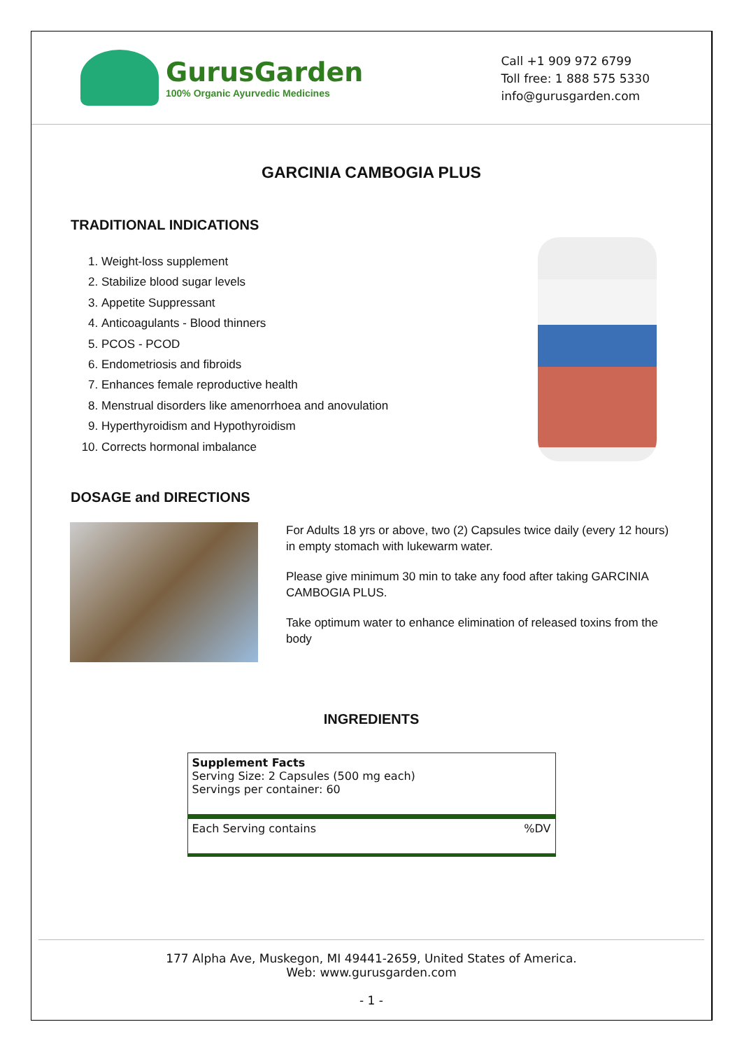GurusGarden
100% Organic Ayurvedic Medicines
Call +1 909 972 6799
Toll free: 1 888 575 5330
info@gurusgarden.com
GARCINIA CAMBOGIA PLUS
TRADITIONAL INDICATIONS
1. Weight-loss supplement
2. Stabilize blood sugar levels
3. Appetite Suppressant
4. Anticoagulants - Blood thinners
5. PCOS - PCOD
6. Endometriosis and fibroids
7. Enhances female reproductive health
8. Menstrual disorders like amenorrhoea and anovulation
9. Hyperthyroidism and Hypothyroidism
10. Corrects hormonal imbalance
DOSAGE and DIRECTIONS
For Adults 18 yrs or above, two (2) Capsules twice daily (every 12 hours) in empty stomach with lukewarm water.
Please give minimum 30 min to take any food after taking GARCINIA CAMBOGIA PLUS.
Take optimum water to enhance elimination of released toxins from the body
INGREDIENTS
| Supplement Facts Serving Size: 2 Capsules (500 mg each) Servings per container: 60 | |
| Each Serving contains | %DV |
177 Alpha Ave, Muskegon, MI 49441-2659, United States of America.
Web: www.gurusgarden.com
- 1 -